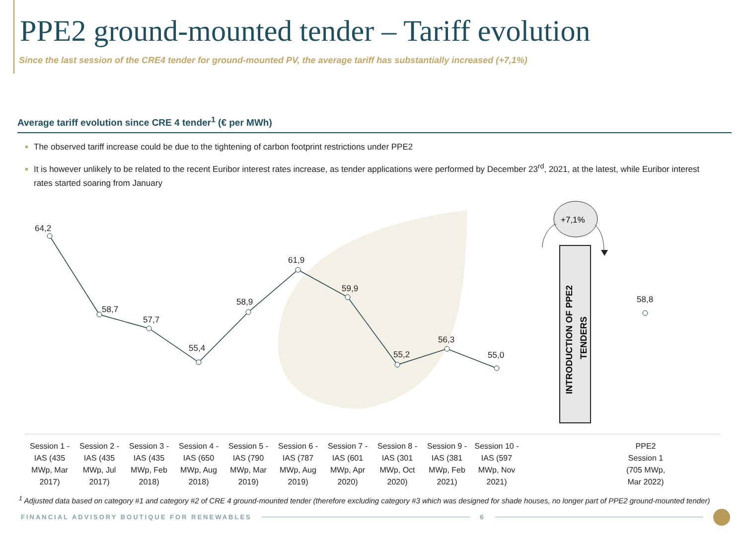PPE2 ground-mounted tender – Tariff evolution
Since the last session of the CRE4 tender for ground-mounted PV, the average tariff has substantially increased (+7,1%)
Average tariff evolution since CRE 4 tender<sup>1</sup> (€ per MWh)
The observed tariff increase could be due to the tightening of carbon footprint restrictions under PPE2
It is however unlikely to be related to the recent Euribor interest rates increase, as tender applications were performed by December 23<sup>rd</sup>, 2021, at the latest, while Euribor interest rates started soaring from January
64,2
58,7
57,7
55,4
58,9
61,9
59,9
55,2
56,3
55,0
58,8
+7,1%
INTRODUCTION OF PPE2
TENDERS
Session 1 - IAS (435 MWp, Mar 2017)
Session 2 - IAS (435 MWp, Jul 2017)
Session 3 - IAS (435 MWp, Feb 2018)
Session 4 - IAS (650 MWp, Aug 2018)
Session 5 - IAS (790 MWp, Mar 2019)
Session 6 - IAS (787 MWp, Aug 2019)
Session 7 - IAS (601 MWp, Apr 2020)
Session 8 - IAS (301 MWp, Oct 2020)
Session 9 - IAS (381 MWp, Feb 2021)
Session 10 - IAS (597 MWp, Nov 2021)
PPE2 Session 1 (705 MWp, Mar 2022)
<sup>1</sup> Adjusted data based on category #1 and category #2 of CRE 4 ground-mounted tender (therefore excluding category #3 which was designed for shade houses, no longer part of PPE2 ground-mounted tender)
FINANCIAL ADVISORY BOUTIQUE FOR RENEWABLES 6